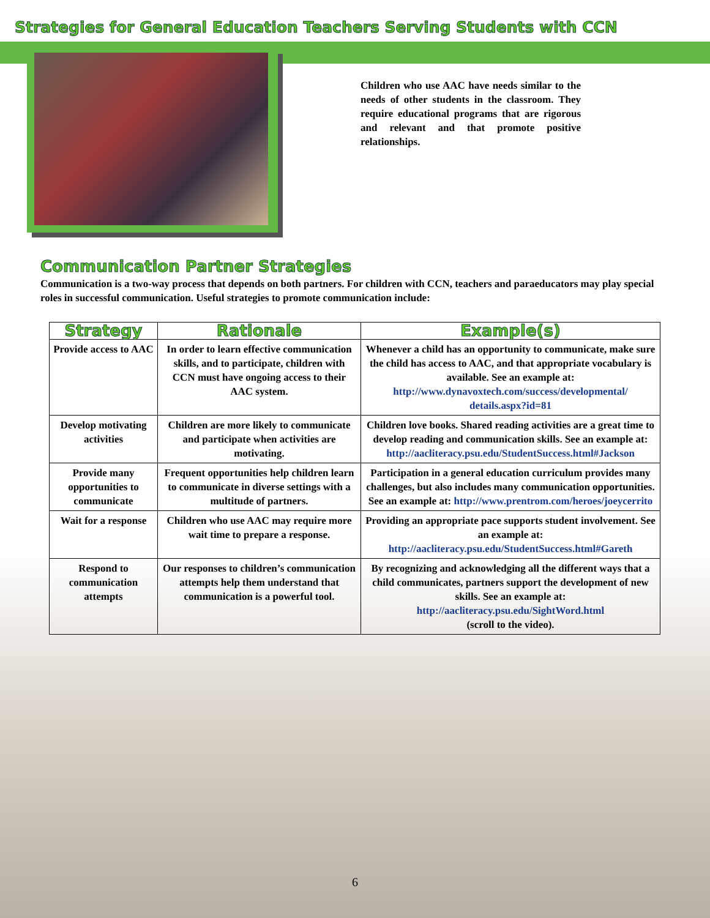Strategies for General Education Teachers Serving Students with CCN
Children who use AAC have needs similar to the needs of other students in the classroom. They require educational programs that are rigorous and relevant and that promote positive relationships.
Communication Partner Strategies
Communication is a two-way process that depends on both partners. For children with CCN, teachers and paraeducators may play special roles in successful communication. Useful strategies to promote communication include:
| Strategy | Rationale | Example(s) |
| --- | --- | --- |
| Provide access to AAC | In order to learn effective communication skills, and to participate, children with CCN must have ongoing access to their AAC system. | Whenever a child has an opportunity to communicate, make sure the child has access to AAC, and that appropriate vocabulary is available. See an example at: http://www.dynavoxtech.com/success/developmental/ details.aspx?id=81 |
| Develop motivating activities | Children are more likely to communicate and participate when activities are motivating. | Children love books. Shared reading activities are a great time to develop reading and communication skills. See an example at: http://aacliteracy.psu.edu/StudentSuccess.html#Jackson |
| Provide many opportunities to communicate | Frequent opportunities help children learn to communicate in diverse settings with a multitude of partners. | Participation in a general education curriculum provides many challenges, but also includes many communication opportunities. See an example at: http://www.prentrom.com/heroes/joeycerrito |
| Wait for a response | Children who use AAC may require more wait time to prepare a response. | Providing an appropriate pace supports student involvement. See an example at: http://aacliteracy.psu.edu/StudentSuccess.html#Gareth |
| Respond to communication attempts | Our responses to children’s communication attempts help them understand that communication is a powerful tool. | By recognizing and acknowledging all the different ways that a child communicates, partners support the development of new skills. See an example at: http://aacliteracy.psu.edu/SightWord.html (scroll to the video). |
6